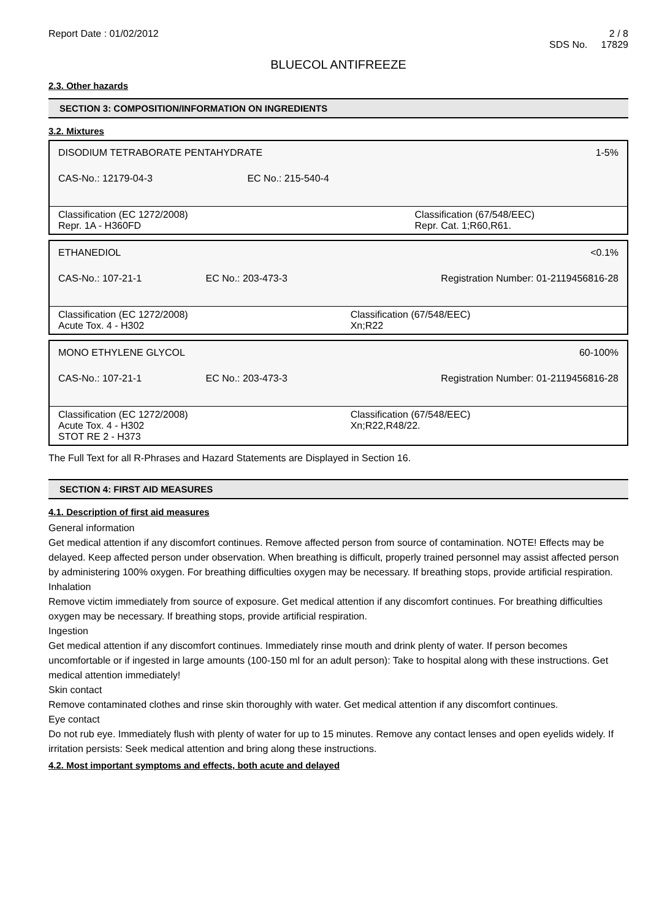Report Date : 01/02/2012 2 / 8
SDS No. 17829
BLUECOL ANTIFREEZE
2.3. Other hazards
SECTION 3: COMPOSITION/INFORMATION ON INGREDIENTS
3.2. Mixtures
| DISODIUM TETRABORATE PENTAHYDRATE | | 1-5% |
| CAS-No.: 12179-04-3 | EC No.: 215-540-4 | |
| Classification (EC 1272/2008) Repr. 1A - H360FD | | Classification (67/548/EEC) Repr. Cat. 1;R60,R61. |
| ETHANEDIOL | | <0.1% |
| CAS-No.: 107-21-1 | EC No.: 203-473-3 | Registration Number: 01-2119456816-28 |
| Classification (EC 1272/2008) Acute Tox. 4 - H302 | | Classification (67/548/EEC) Xn;R22 |
| MONO ETHYLENE GLYCOL | | 60-100% |
| CAS-No.: 107-21-1 | EC No.: 203-473-3 | Registration Number: 01-2119456816-28 |
| Classification (EC 1272/2008) Acute Tox. 4 - H302 STOT RE 2 - H373 | | Classification (67/548/EEC) Xn;R22,R48/22. |
The Full Text for all R-Phrases and Hazard Statements are Displayed in Section 16.
SECTION 4: FIRST AID MEASURES
4.1. Description of first aid measures
General information
Get medical attention if any discomfort continues. Remove affected person from source of contamination. NOTE! Effects may be delayed. Keep affected person under observation. When breathing is difficult, properly trained personnel may assist affected person by administering 100% oxygen. For breathing difficulties oxygen may be necessary. If breathing stops, provide artificial respiration.
Inhalation
Remove victim immediately from source of exposure. Get medical attention if any discomfort continues. For breathing difficulties oxygen may be necessary. If breathing stops, provide artificial respiration.
Ingestion
Get medical attention if any discomfort continues. Immediately rinse mouth and drink plenty of water. If person becomes uncomfortable or if ingested in large amounts (100-150 ml for an adult person): Take to hospital along with these instructions. Get medical attention immediately!
Skin contact
Remove contaminated clothes and rinse skin thoroughly with water. Get medical attention if any discomfort continues.
Eye contact
Do not rub eye. Immediately flush with plenty of water for up to 15 minutes. Remove any contact lenses and open eyelids widely. If irritation persists: Seek medical attention and bring along these instructions.
4.2. Most important symptoms and effects, both acute and delayed